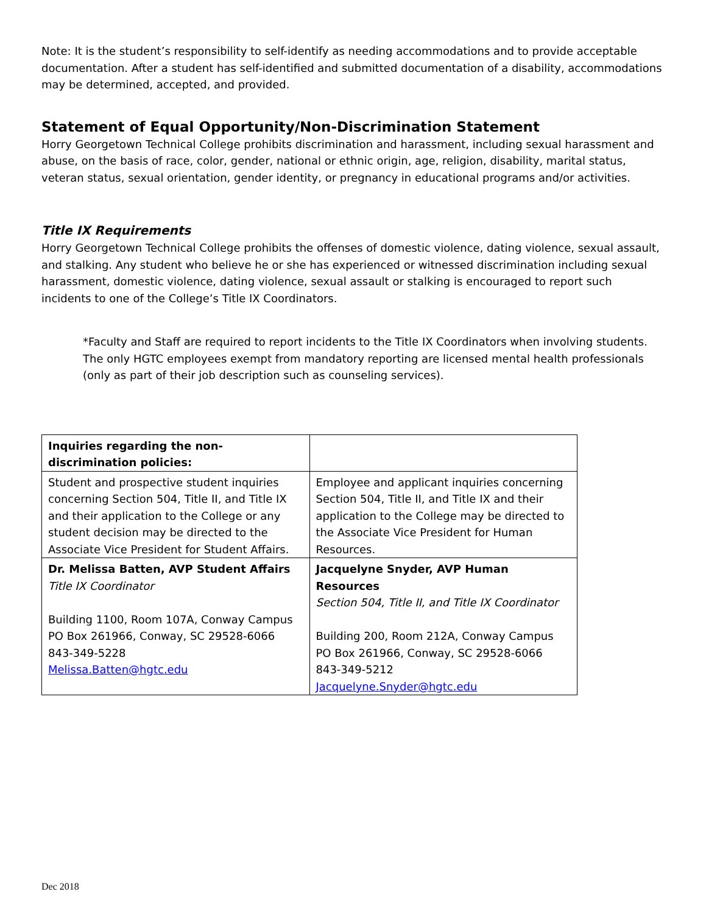Note: It is the student’s responsibility to self-identify as needing accommodations and to provide acceptable documentation. After a student has self-identified and submitted documentation of a disability, accommodations may be determined, accepted, and provided.
Statement of Equal Opportunity/Non-Discrimination Statement
Horry Georgetown Technical College prohibits discrimination and harassment, including sexual harassment and abuse, on the basis of race, color, gender, national or ethnic origin, age, religion, disability, marital status, veteran status, sexual orientation, gender identity, or pregnancy in educational programs and/or activities.
Title IX Requirements
Horry Georgetown Technical College prohibits the offenses of domestic violence, dating violence, sexual assault, and stalking. Any student who believe he or she has experienced or witnessed discrimination including sexual harassment, domestic violence, dating violence, sexual assault or stalking is encouraged to report such incidents to one of the College’s Title IX Coordinators.
*Faculty and Staff are required to report incidents to the Title IX Coordinators when involving students. The only HGTC employees exempt from mandatory reporting are licensed mental health professionals (only as part of their job description such as counseling services).
| Inquiries regarding the non-discrimination policies: | |
| --- | --- |
| Student and prospective student inquiries concerning Section 504, Title II, and Title IX and their application to the College or any student decision may be directed to the Associate Vice President for Student Affairs. | Employee and applicant inquiries concerning Section 504, Title II, and Title IX and their application to the College may be directed to the Associate Vice President for Human Resources. |
| Dr. Melissa Batten, AVP Student Affairs Title IX Coordinator Building 1100, Room 107A, Conway Campus PO Box 261966, Conway, SC 29528-6066 843-349-5228 Melissa.Batten@hgtc.edu | Jacquelyne Snyder, AVP Human Resources Section 504, Title II, and Title IX Coordinator Building 200, Room 212A, Conway Campus PO Box 261966, Conway, SC 29528-6066 843-349-5212 Jacquelyne.Snyder@hgtc.edu |
Dec 2018